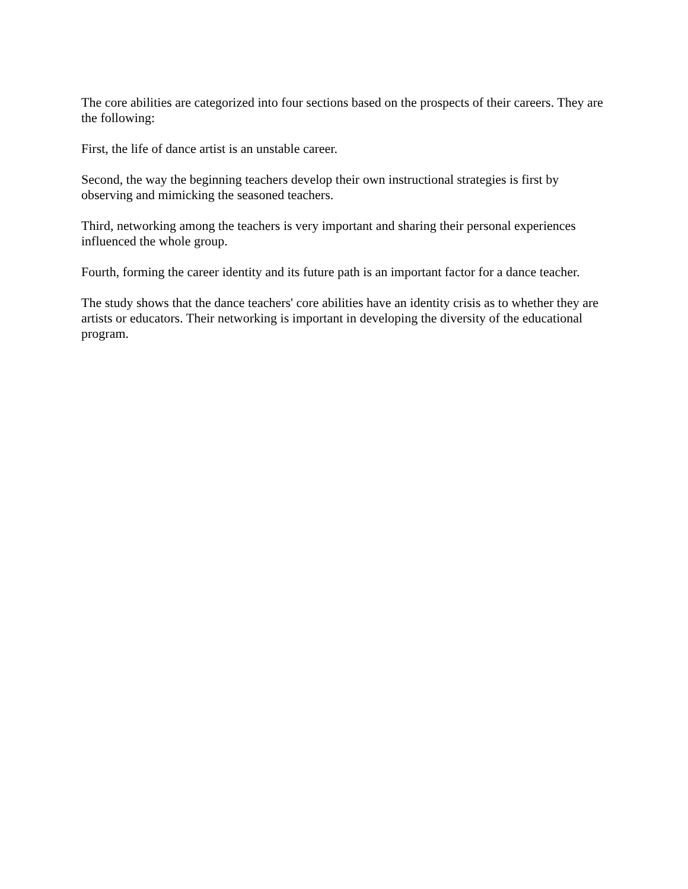The core abilities are categorized into four sections based on the prospects of their careers. They are the following:
First, the life of dance artist is an unstable career.
Second, the way the beginning teachers develop their own instructional strategies is first by observing and mimicking the seasoned teachers.
Third, networking among the teachers is very important and sharing their personal experiences influenced the whole group.
Fourth, forming the career identity and its future path is an important factor for a dance teacher.
The study shows that the dance teachers' core abilities have an identity crisis as to whether they are artists or educators. Their networking is important in developing the diversity of the educational program.